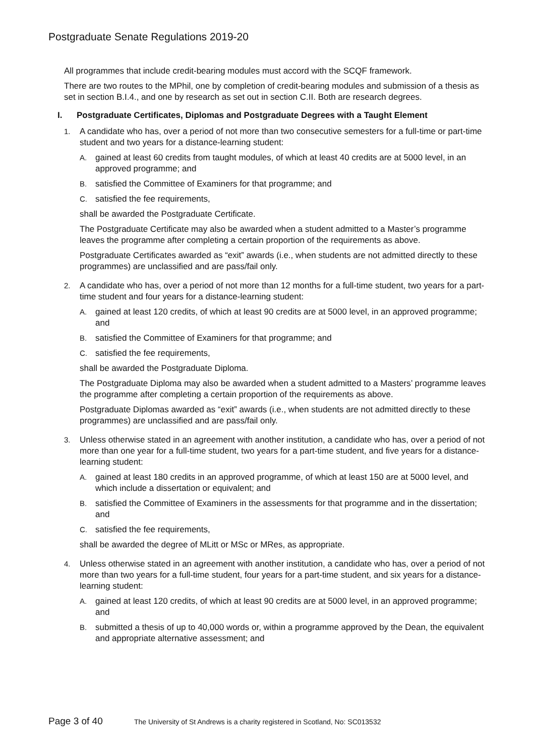Postgraduate Senate Regulations 2019-20
All programmes that include credit-bearing modules must accord with the SCQF framework.
There are two routes to the MPhil, one by completion of credit-bearing modules and submission of a thesis as set in section B.I.4., and one by research as set out in section C.II. Both are research degrees.
I. Postgraduate Certificates, Diplomas and Postgraduate Degrees with a Taught Element
1. A candidate who has, over a period of not more than two consecutive semesters for a full-time or part-time student and two years for a distance-learning student:
A. gained at least 60 credits from taught modules, of which at least 40 credits are at 5000 level, in an approved programme; and
B. satisfied the Committee of Examiners for that programme; and
C. satisfied the fee requirements,
shall be awarded the Postgraduate Certificate.
The Postgraduate Certificate may also be awarded when a student admitted to a Master’s programme leaves the programme after completing a certain proportion of the requirements as above.
Postgraduate Certificates awarded as “exit” awards (i.e., when students are not admitted directly to these programmes) are unclassified and are pass/fail only.
2. A candidate who has, over a period of not more than 12 months for a full-time student, two years for a part-time student and four years for a distance-learning student:
A. gained at least 120 credits, of which at least 90 credits are at 5000 level, in an approved programme; and
B. satisfied the Committee of Examiners for that programme; and
C. satisfied the fee requirements,
shall be awarded the Postgraduate Diploma.
The Postgraduate Diploma may also be awarded when a student admitted to a Masters’ programme leaves the programme after completing a certain proportion of the requirements as above.
Postgraduate Diplomas awarded as “exit” awards (i.e., when students are not admitted directly to these programmes) are unclassified and are pass/fail only.
3. Unless otherwise stated in an agreement with another institution, a candidate who has, over a period of not more than one year for a full-time student, two years for a part-time student, and five years for a distance-learning student:
A. gained at least 180 credits in an approved programme, of which at least 150 are at 5000 level, and which include a dissertation or equivalent; and
B. satisfied the Committee of Examiners in the assessments for that programme and in the dissertation; and
C. satisfied the fee requirements,
shall be awarded the degree of MLitt or MSc or MRes, as appropriate.
4. Unless otherwise stated in an agreement with another institution, a candidate who has, over a period of not more than two years for a full-time student, four years for a part-time student, and six years for a distance-learning student:
A. gained at least 120 credits, of which at least 90 credits are at 5000 level, in an approved programme; and
B. submitted a thesis of up to 40,000 words or, within a programme approved by the Dean, the equivalent and appropriate alternative assessment; and
Page 3 of 40 The University of St Andrews is a charity registered in Scotland, No: SC013532